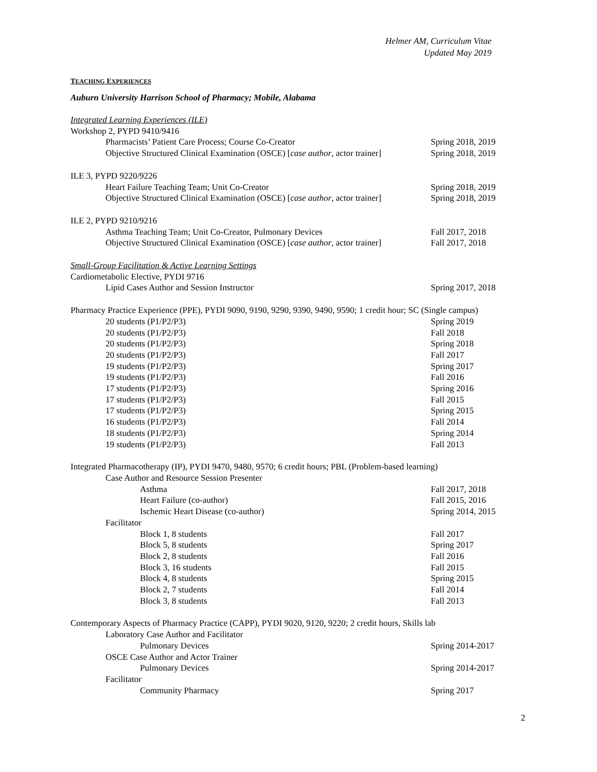Helmer AM, Curriculum Vitae
Updated May 2019
TEACHING EXPERIENCES
Auburn University Harrison School of Pharmacy; Mobile, Alabama
Integrated Learning Experiences (ILE)
Workshop 2, PYPD 9410/9416
Pharmacists’ Patient Care Process; Course Co-Creator Spring 2018, 2019
Objective Structured Clinical Examination (OSCE) [case author, actor trainer] Spring 2018, 2019
ILE 3, PYPD 9220/9226
Heart Failure Teaching Team; Unit Co-Creator Spring 2018, 2019
Objective Structured Clinical Examination (OSCE) [case author, actor trainer] Spring 2018, 2019
ILE 2, PYPD 9210/9216
Asthma Teaching Team; Unit Co-Creator, Pulmonary Devices Fall 2017, 2018
Objective Structured Clinical Examination (OSCE) [case author, actor trainer] Fall 2017, 2018
Small-Group Facilitation & Active Learning Settings
Cardiometabolic Elective, PYDI 9716
Lipid Cases Author and Session Instructor Spring 2017, 2018
Pharmacy Practice Experience (PPE), PYDI 9090, 9190, 9290, 9390, 9490, 9590; 1 credit hour; SC (Single campus)
20 students (P1/P2/P3) Spring 2019
20 students (P1/P2/P3) Fall 2018
20 students (P1/P2/P3) Spring 2018
20 students (P1/P2/P3) Fall 2017
19 students (P1/P2/P3) Spring 2017
19 students (P1/P2/P3) Fall 2016
17 students (P1/P2/P3) Spring 2016
17 students (P1/P2/P3) Fall 2015
17 students (P1/P2/P3) Spring 2015
16 students (P1/P2/P3) Fall 2014
18 students (P1/P2/P3) Spring 2014
19 students (P1/P2/P3) Fall 2013
Integrated Pharmacotherapy (IP), PYDI 9470, 9480, 9570; 6 credit hours; PBL (Problem-based learning)
Case Author and Resource Session Presenter
Asthma Fall 2017, 2018
Heart Failure (co-author) Fall 2015, 2016
Ischemic Heart Disease (co-author) Spring 2014, 2015
Facilitator
Block 1, 8 students Fall 2017
Block 5, 8 students Spring 2017
Block 2, 8 students Fall 2016
Block 3, 16 students Fall 2015
Block 4, 8 students Spring 2015
Block 2, 7 students Fall 2014
Block 3, 8 students Fall 2013
Contemporary Aspects of Pharmacy Practice (CAPP), PYDI 9020, 9120, 9220; 2 credit hours, Skills lab
Laboratory Case Author and Facilitator
Pulmonary Devices Spring 2014-2017
OSCE Case Author and Actor Trainer
Pulmonary Devices Spring 2014-2017
Facilitator
Community Pharmacy Spring 2017
2